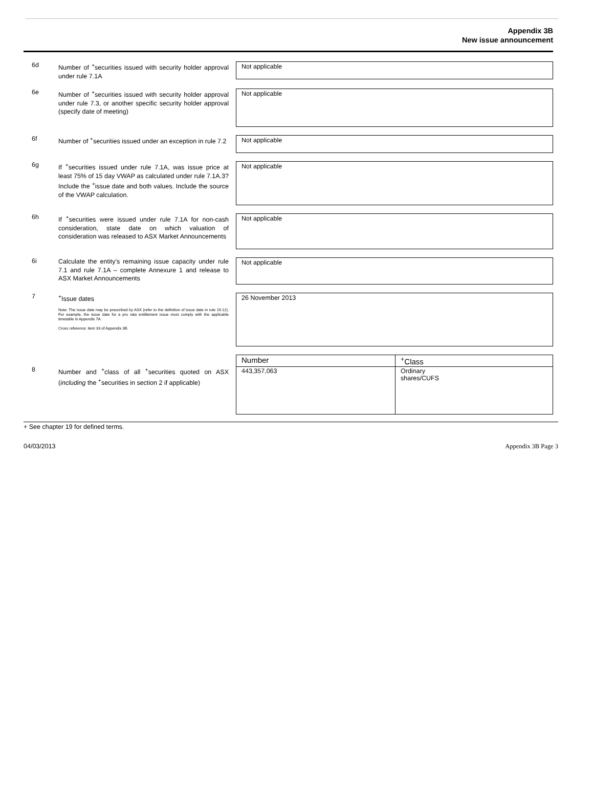Appendix 3B
New issue announcement
6d
Number of <sup>+</sup>securities issued with security holder approval under rule 7.1A
Not applicable
6e
Number of <sup>+</sup>securities issued with security holder approval under rule 7.3, or another specific security holder approval (specify date of meeting)
Not applicable
6f
Number of <sup>+</sup>securities issued under an exception in rule 7.2
Not applicable
6g
If <sup>+</sup>securities issued under rule 7.1A, was issue price at least 75% of 15 day VWAP as calculated under rule 7.1A.3? Include the <sup>+</sup>issue date and both values. Include the source of the VWAP calculation.
Not applicable
6h
If <sup>+</sup>securities were issued under rule 7.1A for non-cash consideration, state date on which valuation of consideration was released to ASX Market Announcements
Not applicable
6i
Calculate the entity’s remaining issue capacity under rule 7.1 and rule 7.1A – complete Annexure 1 and release to ASX Market Announcements
Not applicable
7
<sup>+</sup>Issue dates
Note: The issue date may be prescribed by ASX (refer to the definition of issue date in rule 19.12). For example, the issue date for a pro rata entitlement issue must comply with the applicable timetable in Appendix 7A.
Cross reference: item 33 of Appendix 3B.
26 November 2013
8
Number and <sup>+</sup>class of all <sup>+</sup>securities quoted on ASX (including the <sup>+</sup>securities in section 2 if applicable)
| Number | <sup>+</sup>Class |
| 443,357,063 | Ordinary shares/CUFS |
+ See chapter 19 for defined terms.
04/03/2013 Appendix 3B Page 3